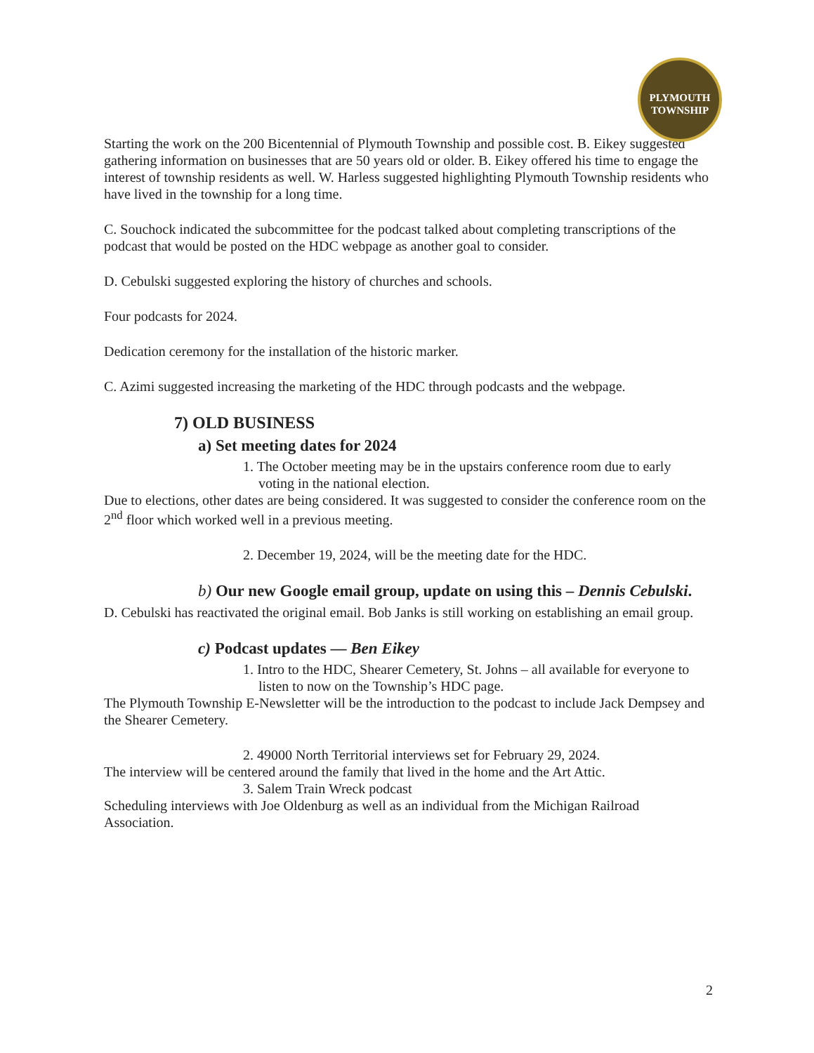PLYMOUTH TOWNSHIP
Starting the work on the 200 Bicentennial of Plymouth Township and possible cost. B. Eikey suggested gathering information on businesses that are 50 years old or older. B. Eikey offered his time to engage the interest of township residents as well. W. Harless suggested highlighting Plymouth Township residents who have lived in the township for a long time.
C. Souchock indicated the subcommittee for the podcast talked about completing transcriptions of the podcast that would be posted on the HDC webpage as another goal to consider.
D. Cebulski suggested exploring the history of churches and schools.
Four podcasts for 2024.
Dedication ceremony for the installation of the historic marker.
C. Azimi suggested increasing the marketing of the HDC through podcasts and the webpage.
7) OLD BUSINESS
a) Set meeting dates for 2024
1. The October meeting may be in the upstairs conference room due to early voting in the national election.
Due to elections, other dates are being considered. It was suggested to consider the conference room on the 2<sup>nd</sup> floor which worked well in a previous meeting.
2. December 19, 2024, will be the meeting date for the HDC.
b) Our new Google email group, update on using this – Dennis Cebulski.
D. Cebulski has reactivated the original email. Bob Janks is still working on establishing an email group.
c) Podcast updates — Ben Eikey
1. Intro to the HDC, Shearer Cemetery, St. Johns – all available for everyone to listen to now on the Township’s HDC page.
The Plymouth Township E-Newsletter will be the introduction to the podcast to include Jack Dempsey and the Shearer Cemetery.
2. 49000 North Territorial interviews set for February 29, 2024.
The interview will be centered around the family that lived in the home and the Art Attic.
3. Salem Train Wreck podcast
Scheduling interviews with Joe Oldenburg as well as an individual from the Michigan Railroad Association.
2